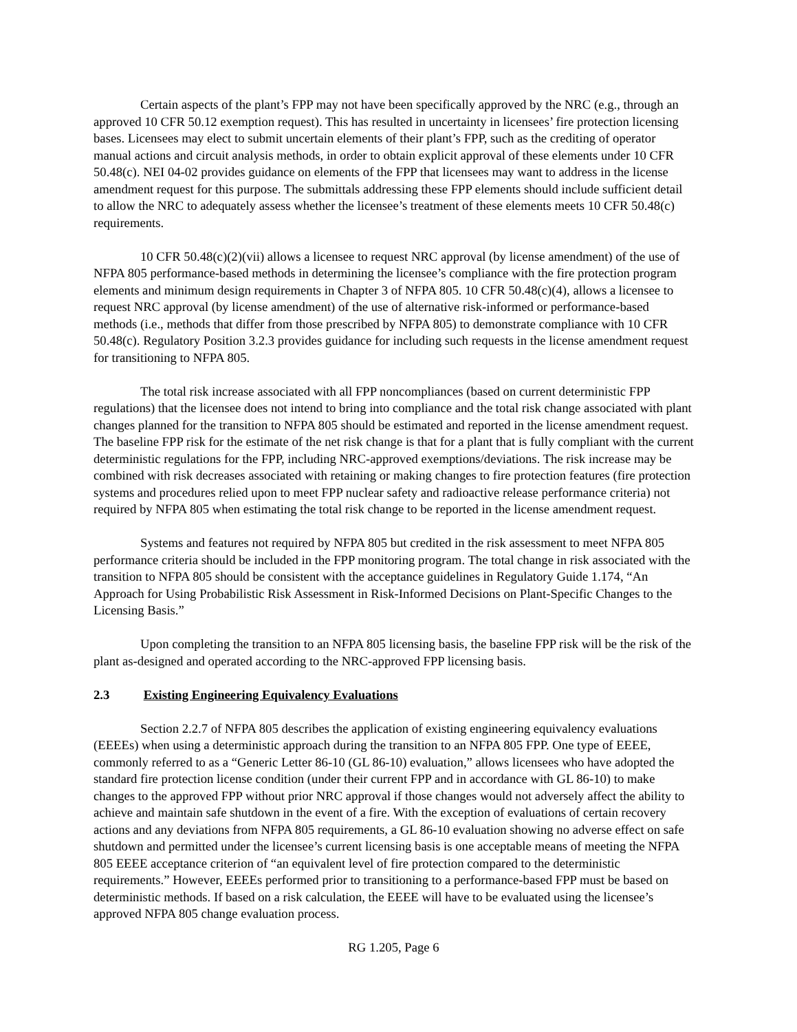Certain aspects of the plant’s FPP may not have been specifically approved by the NRC (e.g., through an approved 10 CFR 50.12 exemption request). This has resulted in uncertainty in licensees’ fire protection licensing bases. Licensees may elect to submit uncertain elements of their plant’s FPP, such as the crediting of operator manual actions and circuit analysis methods, in order to obtain explicit approval of these elements under 10 CFR 50.48(c). NEI 04-02 provides guidance on elements of the FPP that licensees may want to address in the license amendment request for this purpose. The submittals addressing these FPP elements should include sufficient detail to allow the NRC to adequately assess whether the licensee’s treatment of these elements meets 10 CFR 50.48(c) requirements.
10 CFR 50.48(c)(2)(vii) allows a licensee to request NRC approval (by license amendment) of the use of NFPA 805 performance-based methods in determining the licensee’s compliance with the fire protection program elements and minimum design requirements in Chapter 3 of NFPA 805. 10 CFR 50.48(c)(4), allows a licensee to request NRC approval (by license amendment) of the use of alternative risk-informed or performance-based methods (i.e., methods that differ from those prescribed by NFPA 805) to demonstrate compliance with 10 CFR 50.48(c). Regulatory Position 3.2.3 provides guidance for including such requests in the license amendment request for transitioning to NFPA 805.
The total risk increase associated with all FPP noncompliances (based on current deterministic FPP regulations) that the licensee does not intend to bring into compliance and the total risk change associated with plant changes planned for the transition to NFPA 805 should be estimated and reported in the license amendment request. The baseline FPP risk for the estimate of the net risk change is that for a plant that is fully compliant with the current deterministic regulations for the FPP, including NRC-approved exemptions/deviations. The risk increase may be combined with risk decreases associated with retaining or making changes to fire protection features (fire protection systems and procedures relied upon to meet FPP nuclear safety and radioactive release performance criteria) not required by NFPA 805 when estimating the total risk change to be reported in the license amendment request.
Systems and features not required by NFPA 805 but credited in the risk assessment to meet NFPA 805 performance criteria should be included in the FPP monitoring program. The total change in risk associated with the transition to NFPA 805 should be consistent with the acceptance guidelines in Regulatory Guide 1.174, “An Approach for Using Probabilistic Risk Assessment in Risk-Informed Decisions on Plant-Specific Changes to the Licensing Basis.”
Upon completing the transition to an NFPA 805 licensing basis, the baseline FPP risk will be the risk of the plant as-designed and operated according to the NRC-approved FPP licensing basis.
2.3 Existing Engineering Equivalency Evaluations
Section 2.2.7 of NFPA 805 describes the application of existing engineering equivalency evaluations (EEEEs) when using a deterministic approach during the transition to an NFPA 805 FPP. One type of EEEE, commonly referred to as a “Generic Letter 86-10 (GL 86-10) evaluation,” allows licensees who have adopted the standard fire protection license condition (under their current FPP and in accordance with GL 86-10) to make changes to the approved FPP without prior NRC approval if those changes would not adversely affect the ability to achieve and maintain safe shutdown in the event of a fire. With the exception of evaluations of certain recovery actions and any deviations from NFPA 805 requirements, a GL 86-10 evaluation showing no adverse effect on safe shutdown and permitted under the licensee’s current licensing basis is one acceptable means of meeting the NFPA 805 EEEE acceptance criterion of “an equivalent level of fire protection compared to the deterministic requirements.” However, EEEEs performed prior to transitioning to a performance-based FPP must be based on deterministic methods. If based on a risk calculation, the EEEE will have to be evaluated using the licensee’s approved NFPA 805 change evaluation process.
RG 1.205, Page 6